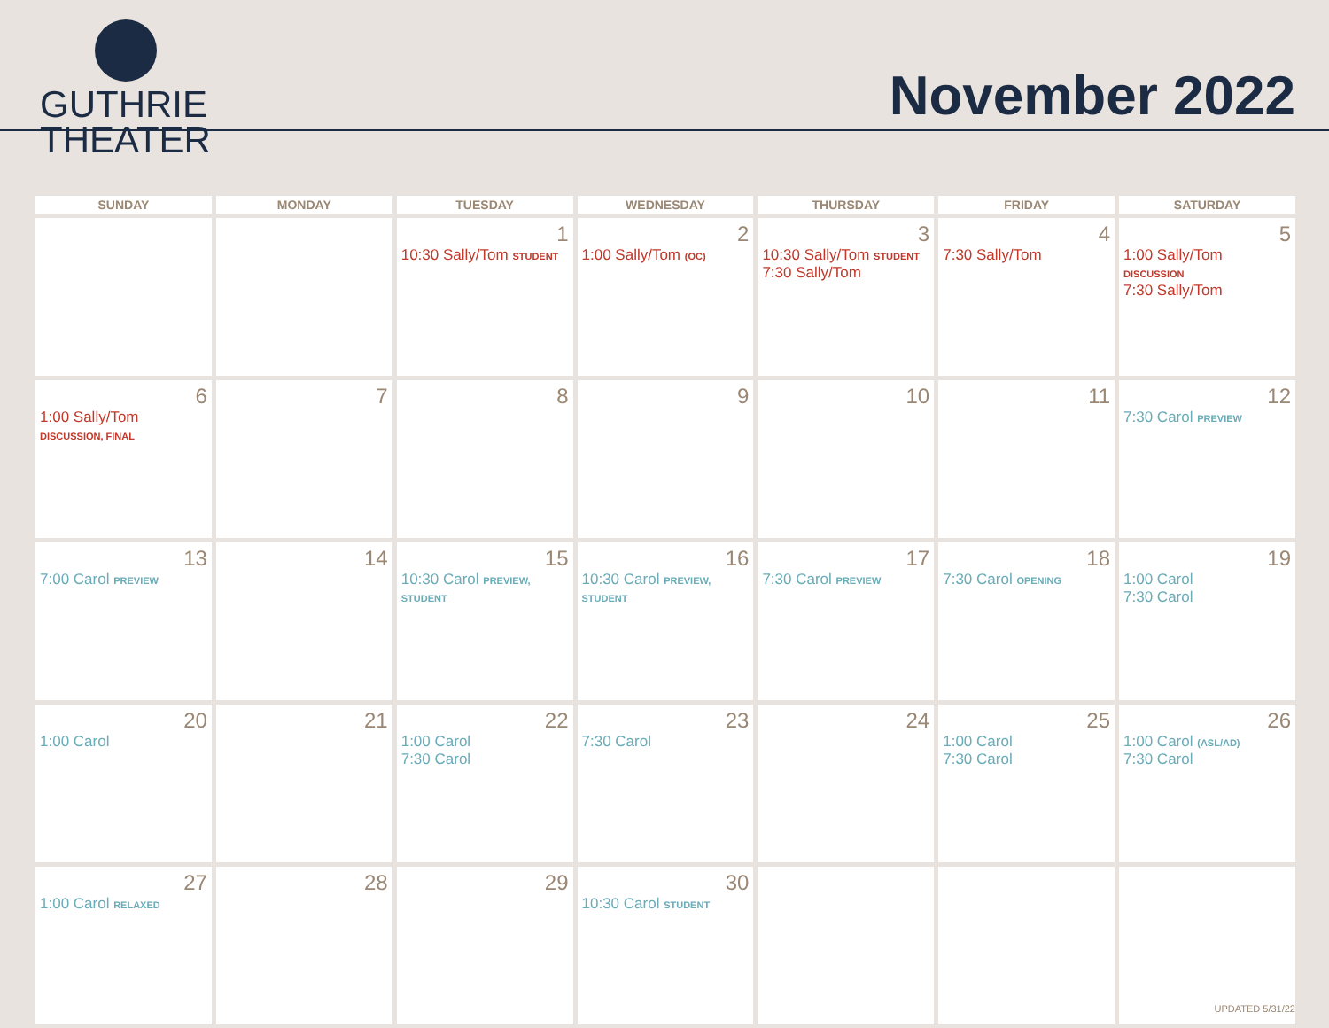GUTHRIE
THEATER
November 2022
| SUNDAY | MONDAY | TUESDAY | WEDNESDAY | THURSDAY | FRIDAY | SATURDAY |
| --- | --- | --- | --- | --- | --- | --- |
| | | 1 10:30 Sally/Tom STUDENT | 2 1:00 Sally/Tom (OC) | 3 10:30 Sally/Tom STUDENT 7:30 Sally/Tom | 4 7:30 Sally/Tom | 5 1:00 Sally/Tom DISCUSSION 7:30 Sally/Tom |
| 6 1:00 Sally/Tom DISCUSSION, FINAL | 7 | 8 | 9 | 10 | 11 | 12 7:30 Carol PREVIEW |
| 13 7:00 Carol PREVIEW | 14 | 15 10:30 Carol PREVIEW, STUDENT | 16 10:30 Carol PREVIEW, STUDENT | 17 7:30 Carol PREVIEW | 18 7:30 Carol OPENING | 19 1:00 Carol 7:30 Carol |
| 20 1:00 Carol | 21 | 22 1:00 Carol 7:30 Carol | 23 7:30 Carol | 24 | 25 1:00 Carol 7:30 Carol | 26 1:00 Carol (ASL/AD) 7:30 Carol |
| 27 1:00 Carol RELAXED | 28 | 29 | 30 10:30 Carol STUDENT | | | |
UPDATED 5/31/22